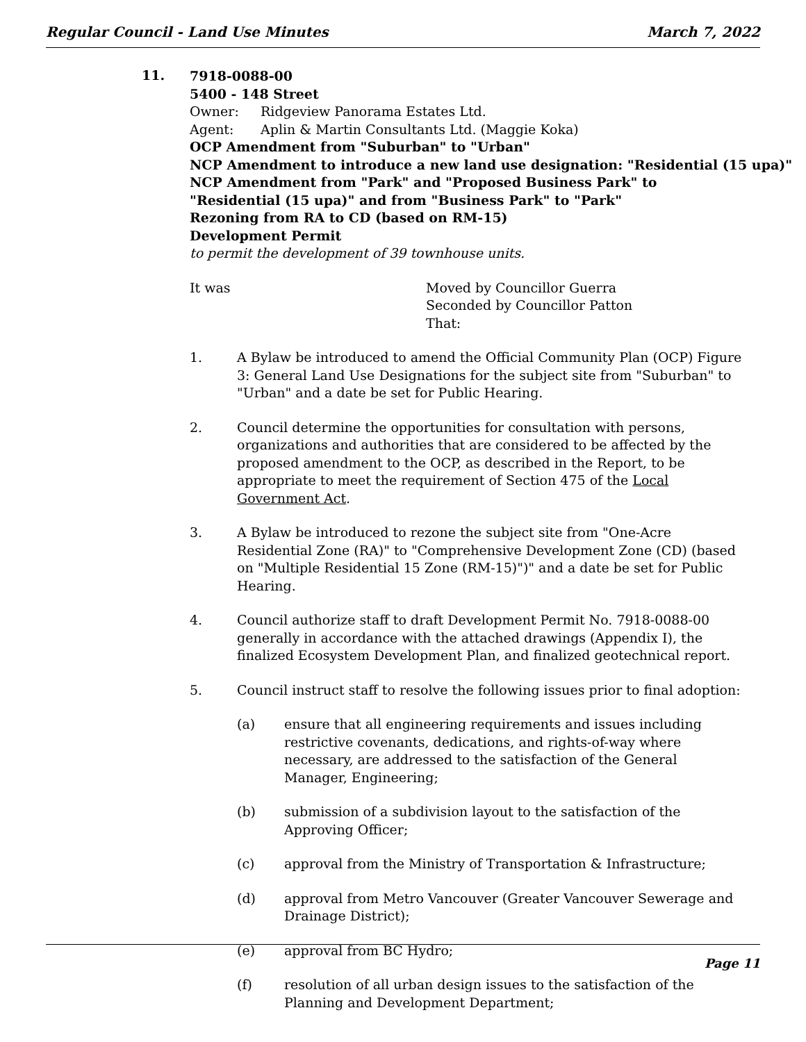Regular Council - Land Use Minutes March 7, 2022
11.
7918-0088-00
5400 - 148 Street
Owner: Ridgeview Panorama Estates Ltd.
Agent: Aplin & Martin Consultants Ltd. (Maggie Koka)
OCP Amendment from "Suburban" to "Urban"
NCP Amendment to introduce a new land use designation: "Residential (15 upa)"
NCP Amendment from "Park" and "Proposed Business Park" to
"Residential (15 upa)" and from "Business Park" to "Park"
Rezoning from RA to CD (based on RM-15)
Development Permit
to permit the development of 39 townhouse units.
It was Moved by Councillor Guerra
Seconded by Councillor Patton
That:
1. A Bylaw be introduced to amend the Official Community Plan (OCP) Figure 3: General Land Use Designations for the subject site from "Suburban" to "Urban" and a date be set for Public Hearing.
2. Council determine the opportunities for consultation with persons, organizations and authorities that are considered to be affected by the proposed amendment to the OCP, as described in the Report, to be appropriate to meet the requirement of Section 475 of the Local Government Act.
3. A Bylaw be introduced to rezone the subject site from "One-Acre Residential Zone (RA)" to "Comprehensive Development Zone (CD) (based on "Multiple Residential 15 Zone (RM-15)")" and a date be set for Public Hearing.
4. Council authorize staff to draft Development Permit No. 7918-0088-00 generally in accordance with the attached drawings (Appendix I), the finalized Ecosystem Development Plan, and finalized geotechnical report.
5. Council instruct staff to resolve the following issues prior to final adoption:
(a) ensure that all engineering requirements and issues including restrictive covenants, dedications, and rights-of-way where necessary, are addressed to the satisfaction of the General Manager, Engineering;
(b) submission of a subdivision layout to the satisfaction of the Approving Officer;
(c) approval from the Ministry of Transportation & Infrastructure;
(d) approval from Metro Vancouver (Greater Vancouver Sewerage and Drainage District);
(e) approval from BC Hydro;
(f) resolution of all urban design issues to the satisfaction of the Planning and Development Department;
Page 11